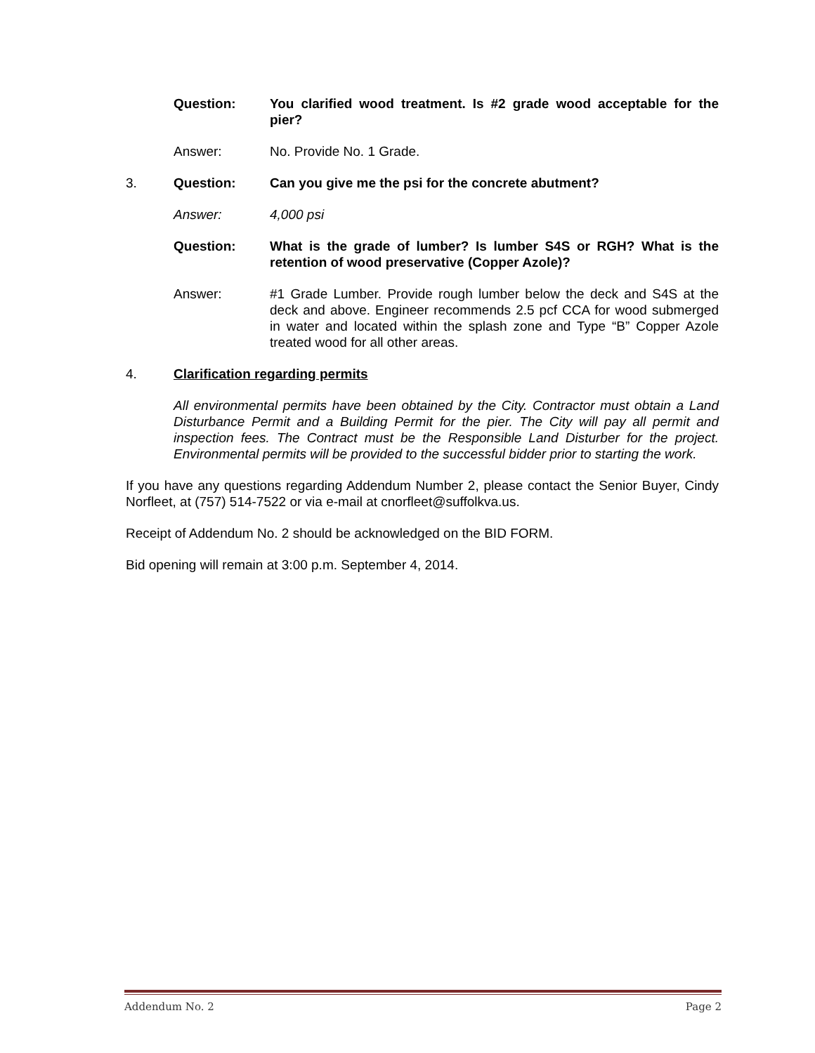Question: You clarified wood treatment. Is #2 grade wood acceptable for the pier?
Answer: No. Provide No. 1 Grade.
3. Question: Can you give me the psi for the concrete abutment?
Answer: 4,000 psi
Question: What is the grade of lumber? Is lumber S4S or RGH? What is the retention of wood preservative (Copper Azole)?
Answer: #1 Grade Lumber. Provide rough lumber below the deck and S4S at the deck and above. Engineer recommends 2.5 pcf CCA for wood submerged in water and located within the splash zone and Type “B” Copper Azole treated wood for all other areas.
4. Clarification regarding permits
All environmental permits have been obtained by the City. Contractor must obtain a Land Disturbance Permit and a Building Permit for the pier. The City will pay all permit and inspection fees. The Contract must be the Responsible Land Disturber for the project. Environmental permits will be provided to the successful bidder prior to starting the work.
If you have any questions regarding Addendum Number 2, please contact the Senior Buyer, Cindy Norfleet, at (757) 514-7522 or via e-mail at cnorfleet@suffolkva.us.
Receipt of Addendum No. 2 should be acknowledged on the BID FORM.
Bid opening will remain at 3:00 p.m. September 4, 2014.
Addendum No. 2 Page 2